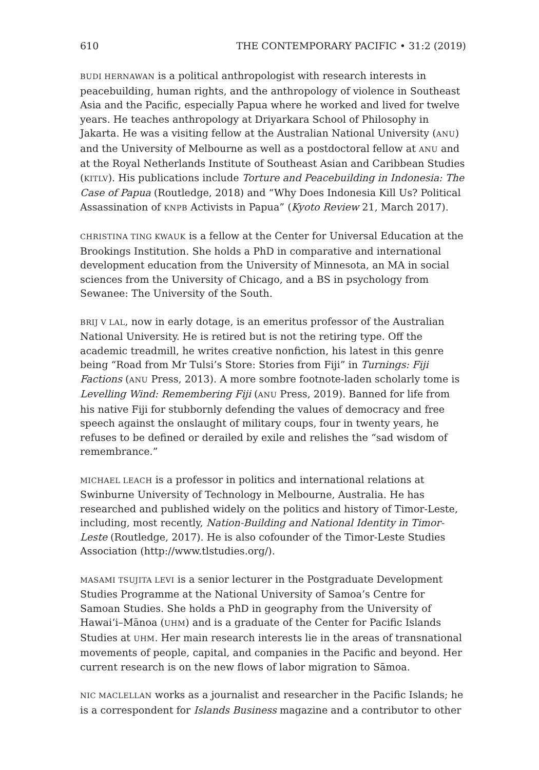610 THE CONTEMPORARY PACIFIC • 31:2 (2019)
BUDI HERNAWAN is a political anthropologist with research interests in peacebuilding, human rights, and the anthropology of violence in Southeast Asia and the Pacific, especially Papua where he worked and lived for twelve years. He teaches anthropology at Driyarkara School of Philosophy in Jakarta. He was a visiting fellow at the Australian National University (ANU) and the University of Melbourne as well as a postdoctoral fellow at ANU and at the Royal Netherlands Institute of Southeast Asian and Caribbean Studies (KITLV). His publications include Torture and Peacebuilding in Indonesia: The Case of Papua (Routledge, 2018) and “Why Does Indonesia Kill Us? Political Assassination of KNPB Activists in Papua” (Kyoto Review 21, March 2017).
CHRISTINA TING KWAUK is a fellow at the Center for Universal Education at the Brookings Institution. She holds a PhD in comparative and international development education from the University of Minnesota, an MA in social sciences from the University of Chicago, and a BS in psychology from Sewanee: The University of the South.
BRIJ V LAL, now in early dotage, is an emeritus professor of the Australian National University. He is retired but is not the retiring type. Off the academic treadmill, he writes creative nonfiction, his latest in this genre being “Road from Mr Tulsi’s Store: Stories from Fiji” in Turnings: Fiji Factions (ANU Press, 2013). A more sombre footnote-laden scholarly tome is Levelling Wind: Remembering Fiji (ANU Press, 2019). Banned for life from his native Fiji for stubbornly defending the values of democracy and free speech against the onslaught of military coups, four in twenty years, he refuses to be defined or derailed by exile and relishes the “sad wisdom of remembrance.”
MICHAEL LEACH is a professor in politics and international relations at Swinburne University of Technology in Melbourne, Australia. He has researched and published widely on the politics and history of Timor-Leste, including, most recently, Nation-Building and National Identity in Timor-Leste (Routledge, 2017). He is also cofounder of the Timor-Leste Studies Association (http://www.tlstudies.org/).
MASAMI TSUJITA LEVI is a senior lecturer in the Postgraduate Development Studies Programme at the National University of Samoa’s Centre for Samoan Studies. She holds a PhD in geography from the University of Hawai‘i–Mānoa (UHM) and is a graduate of the Center for Pacific Islands Studies at UHM. Her main research interests lie in the areas of transnational movements of people, capital, and companies in the Pacific and beyond. Her current research is on the new flows of labor migration to Sāmoa.
NIC MACLELLAN works as a journalist and researcher in the Pacific Islands; he is a correspondent for Islands Business magazine and a contributor to other